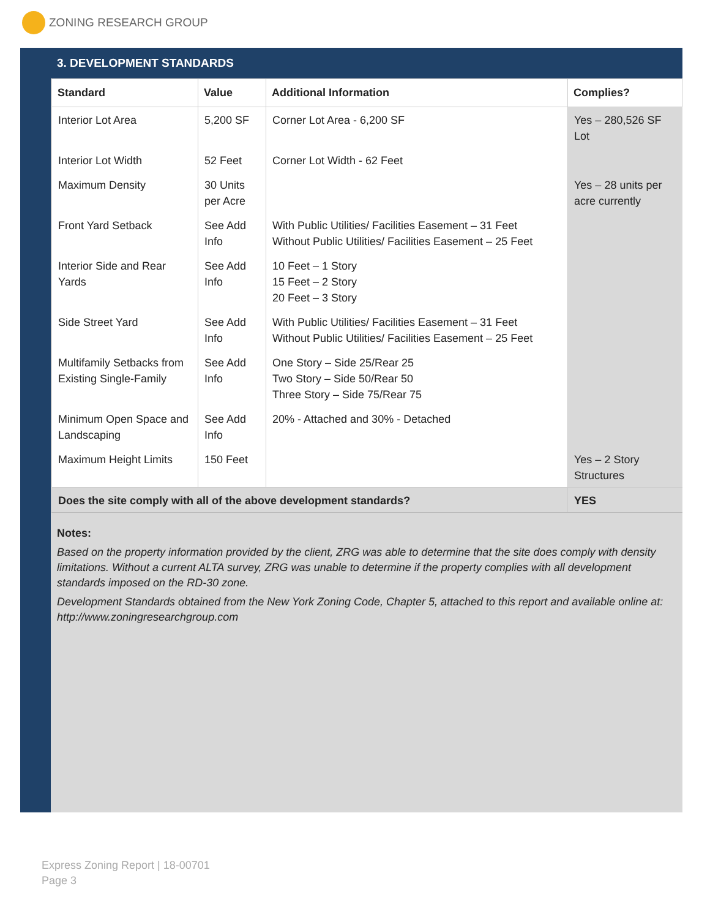ZONING RESEARCH GROUP
3. DEVELOPMENT STANDARDS
| Standard | Value | Additional Information | Complies? |
| --- | --- | --- | --- |
| Interior Lot Area | 5,200 SF | Corner Lot Area - 6,200 SF | Yes – 280,526 SF Lot |
| Interior Lot Width | 52 Feet | Corner Lot Width - 62 Feet | |
| Maximum Density | 30 Units per Acre | | Yes – 28 units per acre currently |
| Front Yard Setback | See Add Info | With Public Utilities/ Facilities Easement – 31 Feet Without Public Utilities/ Facilities Easement – 25 Feet | |
| Interior Side and Rear Yards | See Add Info | 10 Feet – 1 Story 15 Feet – 2 Story 20 Feet – 3 Story | |
| Side Street Yard | See Add Info | With Public Utilities/ Facilities Easement – 31 Feet Without Public Utilities/ Facilities Easement – 25 Feet | |
| Multifamily Setbacks from Existing Single-Family | See Add Info | One Story – Side 25/Rear 25 Two Story – Side 50/Rear 50 Three Story – Side 75/Rear 75 | |
| Minimum Open Space and Landscaping | See Add Info | 20% - Attached and 30% - Detached | |
| Maximum Height Limits | 150 Feet | | Yes – 2 Story Structures |
| Does the site comply with all of the above development standards? | | | YES |
Notes:
Based on the property information provided by the client, ZRG was able to determine that the site does comply with density limitations. Without a current ALTA survey, ZRG was unable to determine if the property complies with all development standards imposed on the RD-30 zone.
Development Standards obtained from the New York Zoning Code, Chapter 5, attached to this report and available online at: http://www.zoningresearchgroup.com
Express Zoning Report | 18-00701
Page 3